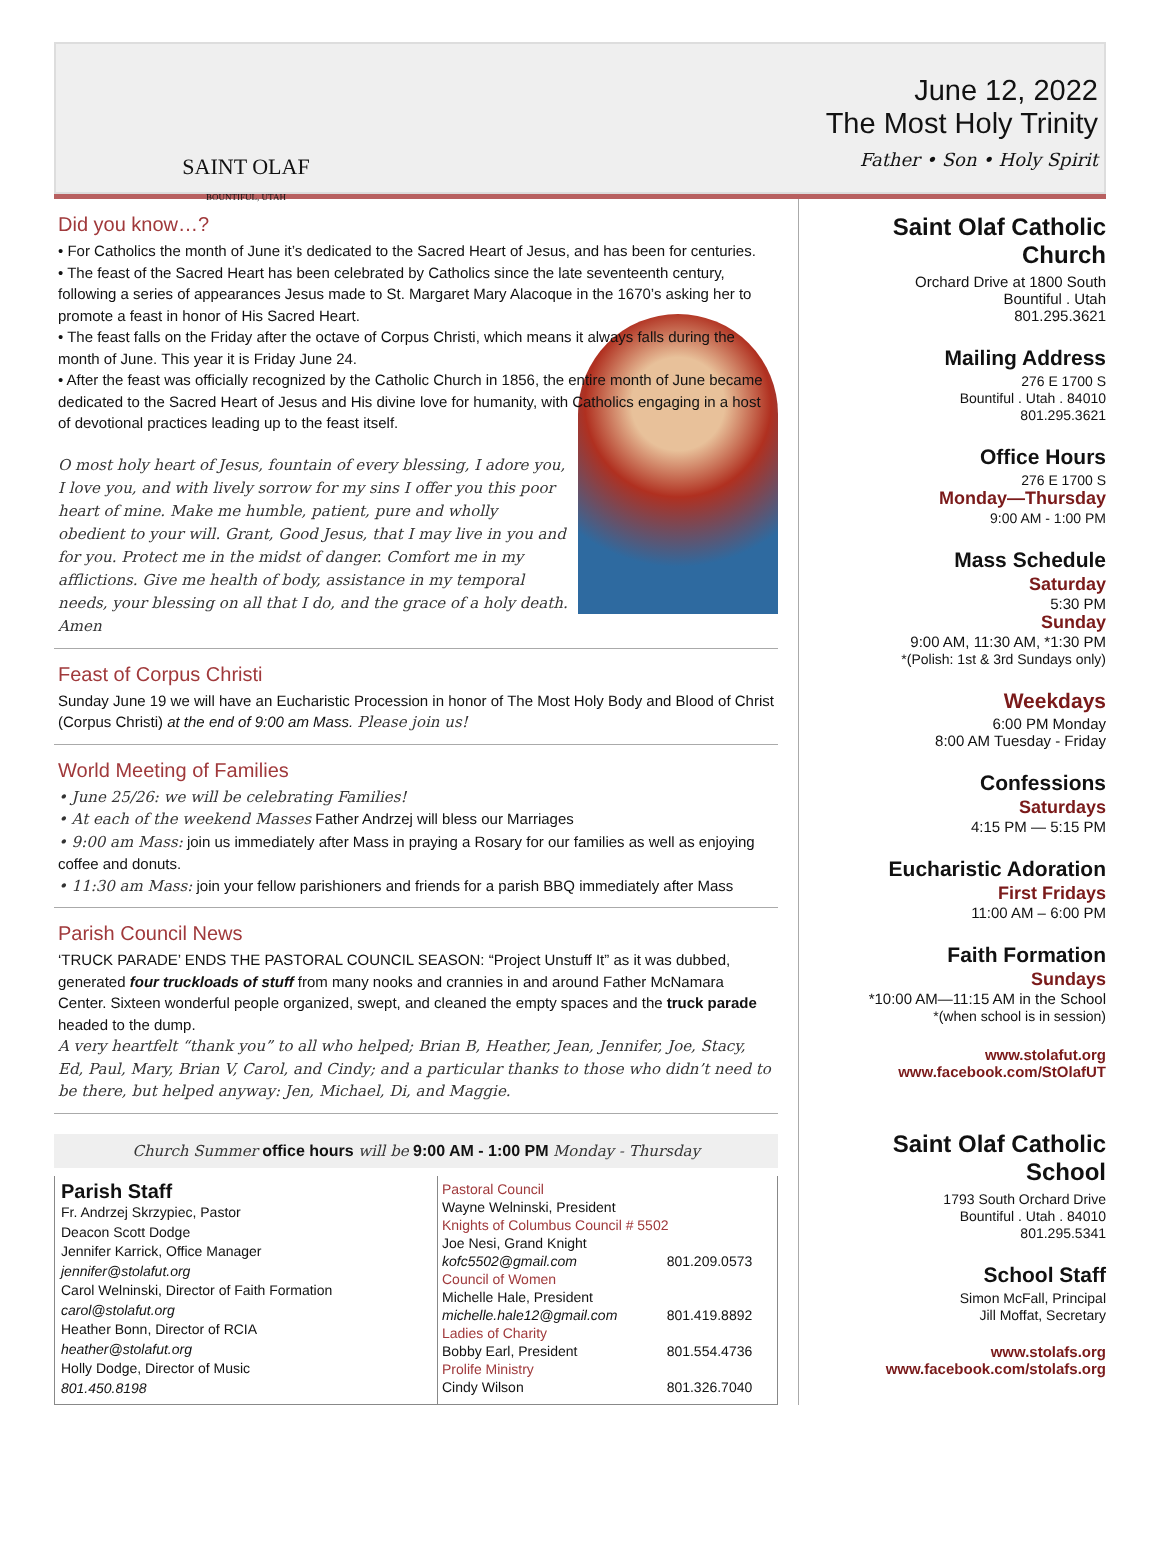SAINT OLAF
BOUNTIFUL, UTAH
June 12, 2022
The Most Holy Trinity
Father • Son • Holy Spirit
Did you know…?
• For Catholics the month of June it’s dedicated to the Sacred Heart of Jesus, and has been for centuries.
• The feast of the Sacred Heart has been celebrated by Catholics since the late seventeenth century, following a series of appearances Jesus made to St. Margaret Mary Alacoque in the 1670’s asking her to promote a feast in honor of His Sacred Heart.
• The feast falls on the Friday after the octave of Corpus Christi, which means it always falls during the month of June. This year it is Friday June 24.
• After the feast was officially recognized by the Catholic Church in 1856, the entire month of June became dedicated to the Sacred Heart of Jesus and His divine love for humanity, with Catholics engaging in a host of devotional practices leading up to the feast itself.
O most holy heart of Jesus, fountain of every blessing, I adore you, I love you, and with lively sorrow for my sins I offer you this poor heart of mine. Make me humble, patient, pure and wholly obedient to your will. Grant, Good Jesus, that I may live in you and for you. Protect me in the midst of danger. Comfort me in my afflictions. Give me health of body, assistance in my temporal needs, your blessing on all that I do, and the grace of a holy death. Amen
Feast of Corpus Christi
Sunday June 19 we will have an Eucharistic Procession in honor of The Most Holy Body and Blood of Christ (Corpus Christi) at the end of 9:00 am Mass. Please join us!
World Meeting of Families
• June 25/26: we will be celebrating Families!
• At each of the weekend Masses Father Andrzej will bless our Marriages
• 9:00 am Mass: join us immediately after Mass in praying a Rosary for our families as well as enjoying coffee and donuts.
• 11:30 am Mass: join your fellow parishioners and friends for a parish BBQ immediately after Mass
Parish Council News
‘TRUCK PARADE’ ENDS THE PASTORAL COUNCIL SEASON: “Project Unstuff It” as it was dubbed, generated four truckloads of stuff from many nooks and crannies in and around Father McNamara Center. Sixteen wonderful people organized, swept, and cleaned the empty spaces and the truck parade headed to the dump.
A very heartfelt “thank you” to all who helped; Brian B, Heather, Jean, Jennifer, Joe, Stacy, Ed, Paul, Mary, Brian V, Carol, and Cindy; and a particular thanks to those who didn’t need to be there, but helped anyway: Jen, Michael, Di, and Maggie.
Church Summer office hours will be 9:00 AM - 1:00 PM Monday - Thursday
Parish Staff
Fr. Andrzej Skrzypiec, Pastor
Deacon Scott Dodge
Jennifer Karrick, Office Manager
jennifer@stolafut.org
Carol Welninski, Director of Faith Formation
carol@stolafut.org
Heather Bonn, Director of RCIA
heather@stolafut.org
Holly Dodge, Director of Music
801.450.8198
| Pastoral Council | |
| Wayne Welninski, President | |
| Knights of Columbus Council # 5502 | |
| Joe Nesi, Grand Knight | |
| kofc5502@gmail.com | 801.209.0573 |
| Council of Women | |
| Michelle Hale, President | |
| michelle.hale12@gmail.com | 801.419.8892 |
| Ladies of Charity | |
| Bobby Earl, President | 801.554.4736 |
| Prolife Ministry | |
| Cindy Wilson | 801.326.7040 |
Saint Olaf Catholic Church
Orchard Drive at 1800 South
Bountiful . Utah
801.295.3621
Mailing Address
276 E 1700 S
Bountiful . Utah . 84010
801.295.3621
Office Hours
276 E 1700 S
Monday—Thursday
9:00 AM - 1:00 PM
Mass Schedule
Saturday
5:30 PM
Sunday
9:00 AM, 11:30 AM, *1:30 PM
*(Polish: 1st & 3rd Sundays only)
Weekdays
6:00 PM Monday
8:00 AM Tuesday - Friday
Confessions
Saturdays
4:15 PM — 5:15 PM
Eucharistic Adoration
First Fridays
11:00 AM – 6:00 PM
Faith Formation
Sundays
*10:00 AM—11:15 AM in the School
*(when school is in session)
www.stolafut.org
www.facebook.com/StOlafUT
Saint Olaf Catholic School
1793 South Orchard Drive
Bountiful . Utah . 84010
801.295.5341
School Staff
Simon McFall, Principal
Jill Moffat, Secretary
www.stolafs.org
www.facebook.com/stolafs.org